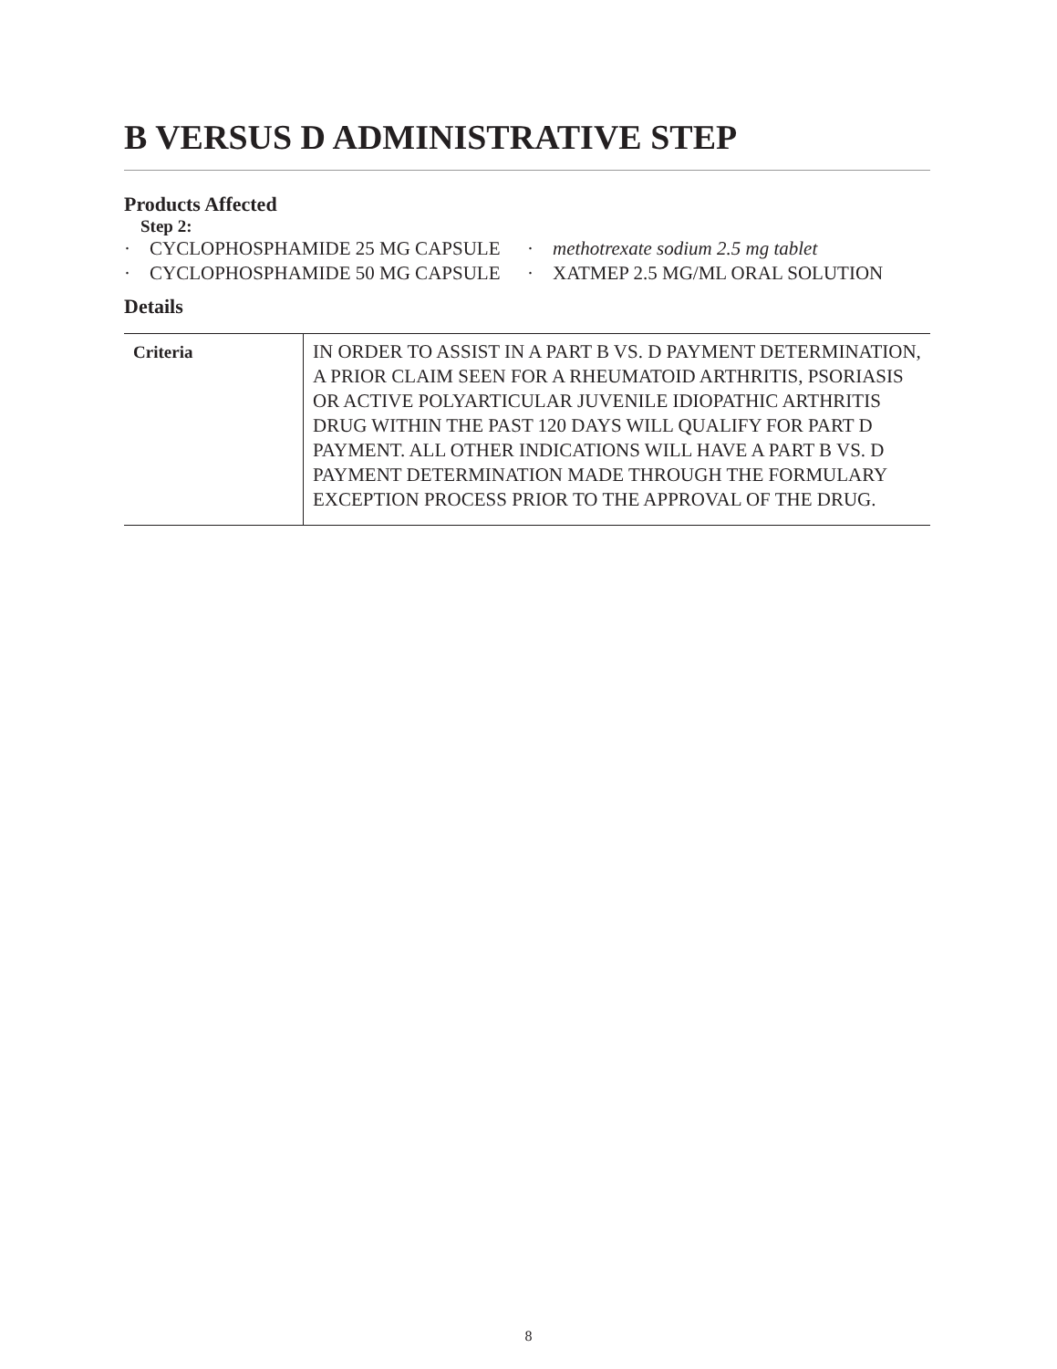B VERSUS D ADMINISTRATIVE STEP
Products Affected
Step 2:
· CYCLOPHOSPHAMIDE 25 MG CAPSULE
· CYCLOPHOSPHAMIDE 50 MG CAPSULE
· methotrexate sodium 2.5 mg tablet
· XATMEP 2.5 MG/ML ORAL SOLUTION
Details
| Criteria | IN ORDER TO ASSIST IN A PART B VS. D PAYMENT DETERMINATION, A PRIOR CLAIM SEEN FOR A RHEUMATOID ARTHRITIS, PSORIASIS OR ACTIVE POLYARTICULAR JUVENILE IDIOPATHIC ARTHRITIS DRUG WITHIN THE PAST 120 DAYS WILL QUALIFY FOR PART D PAYMENT. ALL OTHER INDICATIONS WILL HAVE A PART B VS. D PAYMENT DETERMINATION MADE THROUGH THE FORMULARY EXCEPTION PROCESS PRIOR TO THE APPROVAL OF THE DRUG. |
8